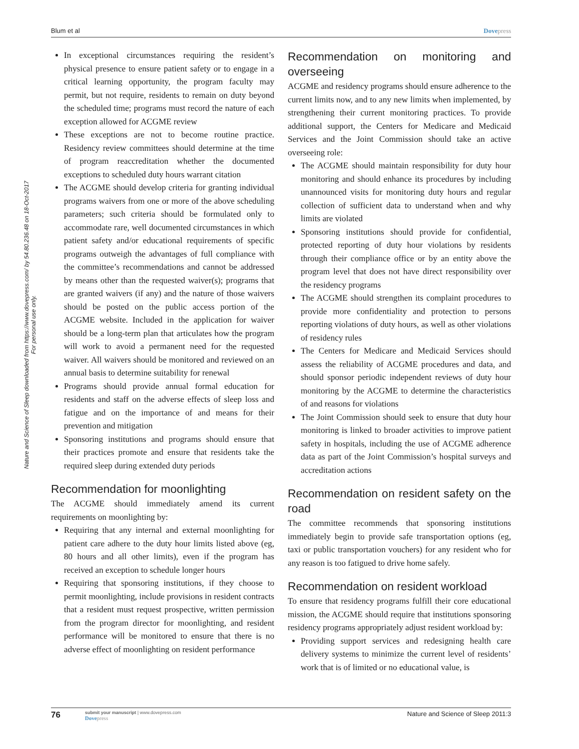Blum et al Dovepress
Nature and Science of Sleep downloaded from https://www.dovepress.com/ by 54.80.236.48 on 18-Oct-2017
For personal use only.
In exceptional circumstances requiring the resident’s physical presence to ensure patient safety or to engage in a critical learning opportunity, the program faculty may permit, but not require, residents to remain on duty beyond the scheduled time; programs must record the nature of each exception allowed for ACGME review
These exceptions are not to become routine practice. Residency review committees should determine at the time of program reaccreditation whether the documented exceptions to scheduled duty hours warrant citation
The ACGME should develop criteria for granting individual programs waivers from one or more of the above scheduling parameters; such criteria should be formulated only to accommodate rare, well documented circumstances in which patient safety and/or educational requirements of specific programs outweigh the advantages of full compliance with the committee’s recommendations and cannot be addressed by means other than the requested waiver(s); programs that are granted waivers (if any) and the nature of those waivers should be posted on the public access portion of the ACGME website. Included in the application for waiver should be a long-term plan that articulates how the program will work to avoid a permanent need for the requested waiver. All waivers should be monitored and reviewed on an annual basis to determine suitability for renewal
Programs should provide annual formal education for residents and staff on the adverse effects of sleep loss and fatigue and on the importance of and means for their prevention and mitigation
Sponsoring institutions and programs should ensure that their practices promote and ensure that residents take the required sleep during extended duty periods
Recommendation for moonlighting
The ACGME should immediately amend its current requirements on moonlighting by:
Requiring that any internal and external moonlighting for patient care adhere to the duty hour limits listed above (eg, 80 hours and all other limits), even if the program has received an exception to schedule longer hours
Requiring that sponsoring institutions, if they choose to permit moonlighting, include provisions in resident contracts that a resident must request prospective, written permission from the program director for moonlighting, and resident performance will be monitored to ensure that there is no adverse effect of moonlighting on resident performance
Recommendation on monitoring and overseeing
ACGME and residency programs should ensure adherence to the current limits now, and to any new limits when implemented, by strengthening their current monitoring practices. To provide additional support, the Centers for Medicare and Medicaid Services and the Joint Commission should take an active overseeing role:
The ACGME should maintain responsibility for duty hour monitoring and should enhance its procedures by including unannounced visits for monitoring duty hours and regular collection of sufficient data to understand when and why limits are violated
Sponsoring institutions should provide for confidential, protected reporting of duty hour violations by residents through their compliance office or by an entity above the program level that does not have direct responsibility over the residency programs
The ACGME should strengthen its complaint procedures to provide more confidentiality and protection to persons reporting violations of duty hours, as well as other violations of residency rules
The Centers for Medicare and Medicaid Services should assess the reliability of ACGME procedures and data, and should sponsor periodic independent reviews of duty hour monitoring by the ACGME to determine the characteristics of and reasons for violations
The Joint Commission should seek to ensure that duty hour monitoring is linked to broader activities to improve patient safety in hospitals, including the use of ACGME adherence data as part of the Joint Commission’s hospital surveys and accreditation actions
Recommendation on resident safety on the road
The committee recommends that sponsoring institutions immediately begin to provide safe transportation options (eg, taxi or public transportation vouchers) for any resident who for any reason is too fatigued to drive home safely.
Recommendation on resident workload
To ensure that residency programs fulfill their core educational mission, the ACGME should require that institutions sponsoring residency programs appropriately adjust resident workload by:
Providing support services and redesigning health care delivery systems to minimize the current level of residents’ work that is of limited or no educational value, is
76
submit your manuscript | www.dovepress.com
Dovepress
Nature and Science of Sleep 2011:3